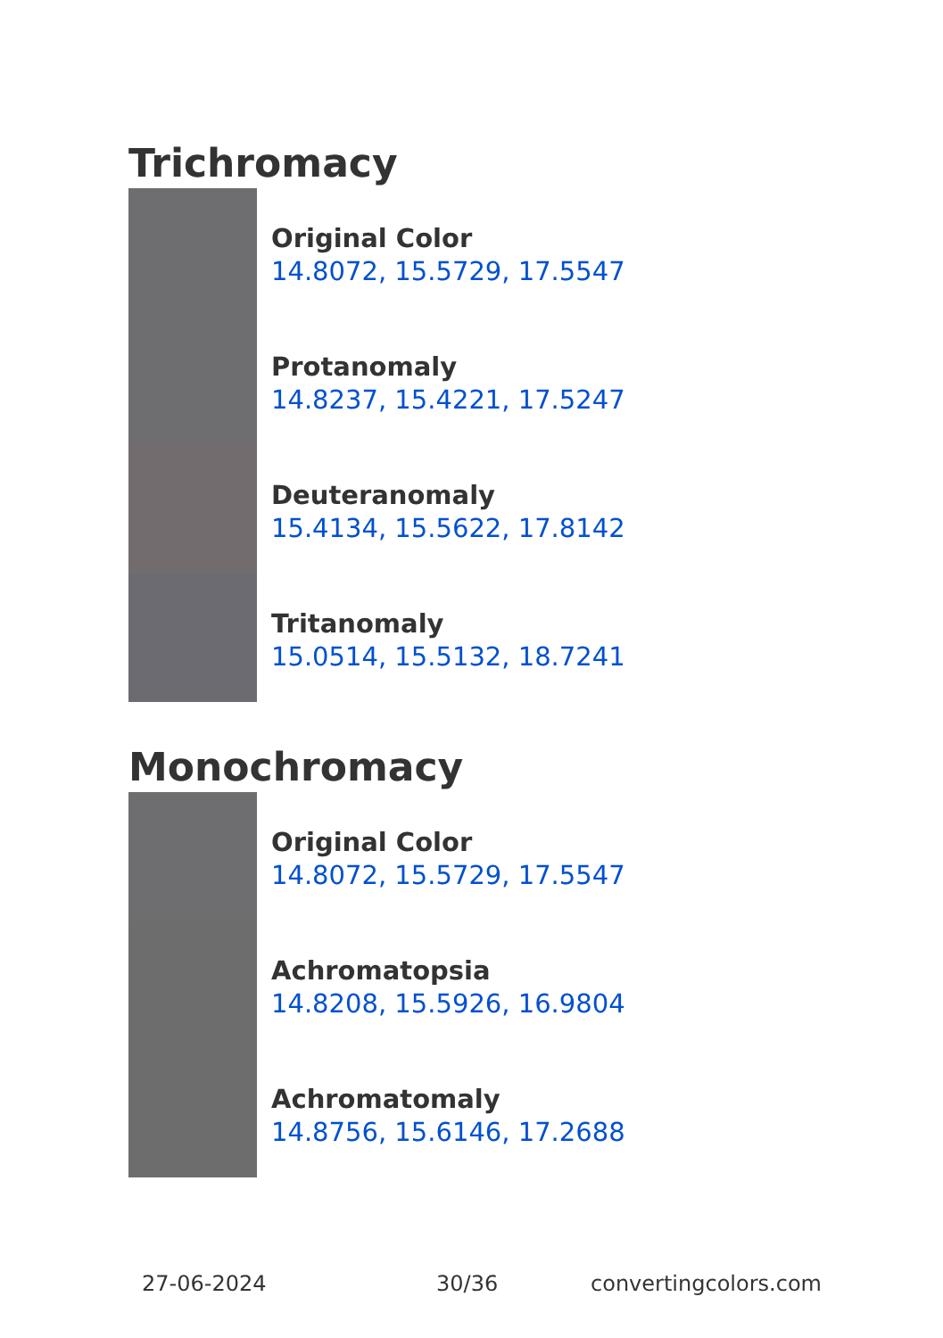Trichromacy
Original Color
14.8072, 15.5729, 17.5547
Protanomaly
14.8237, 15.4221, 17.5247
Deuteranomaly
15.4134, 15.5622, 17.8142
Tritanomaly
15.0514, 15.5132, 18.7241
Monochromacy
Original Color
14.8072, 15.5729, 17.5547
Achromatopsia
14.8208, 15.5926, 16.9804
Achromatomaly
14.8756, 15.6146, 17.2688
27-06-2024 30/36 convertingcolors.com